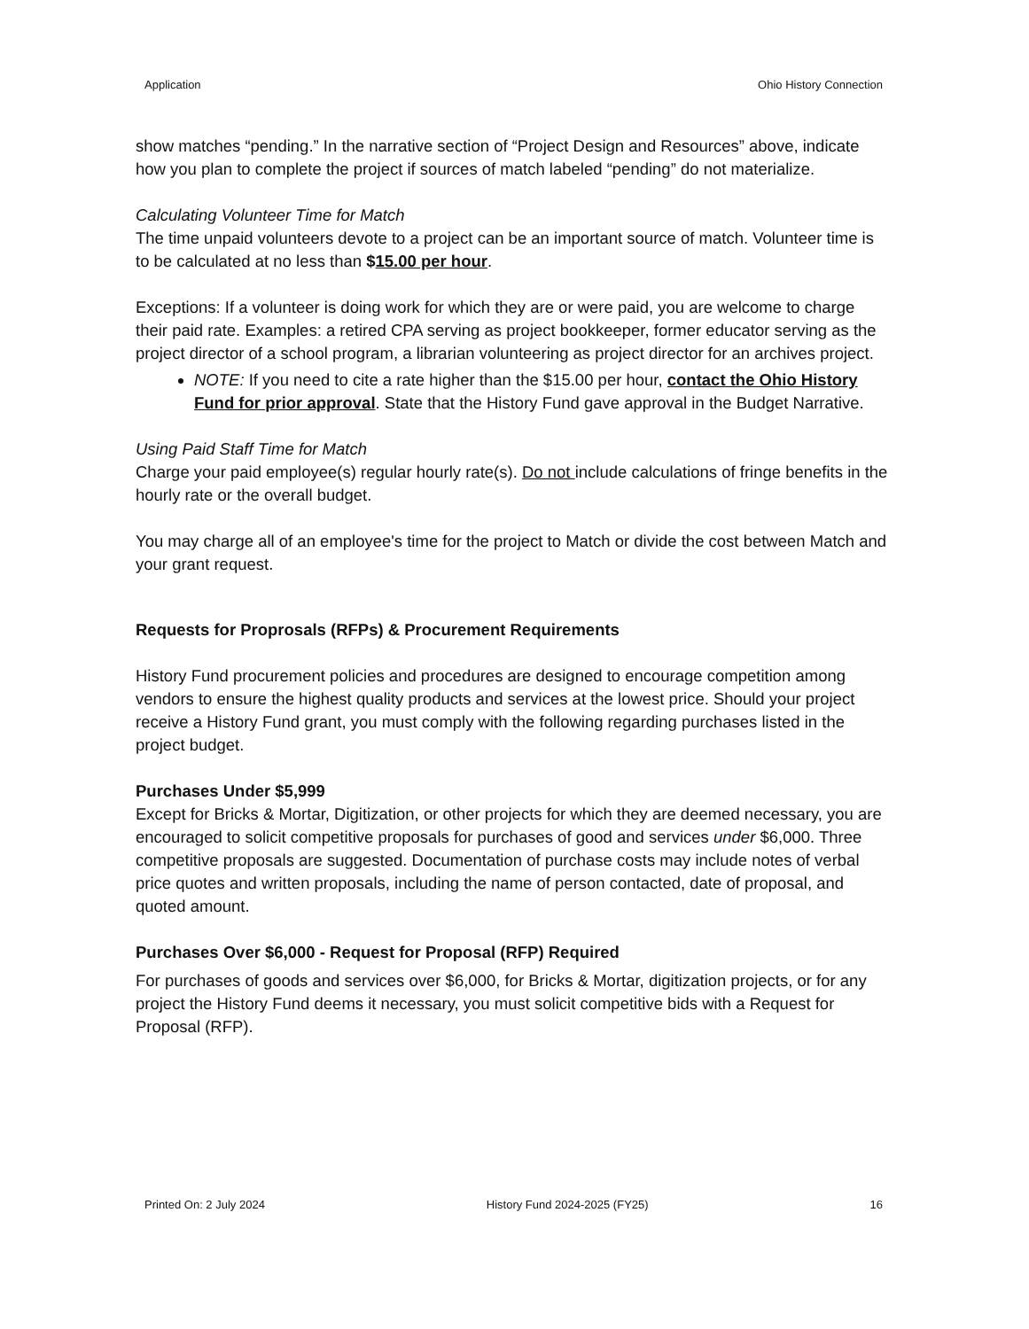Application Ohio History Connection
show matches “pending.” In the narrative section of “Project Design and Resources” above, indicate how you plan to complete the project if sources of match labeled “pending” do not materialize.
Calculating Volunteer Time for Match
The time unpaid volunteers devote to a project can be an important source of match. Volunteer time is to be calculated at no less than $15.00 per hour.
Exceptions: If a volunteer is doing work for which they are or were paid, you are welcome to charge their paid rate. Examples: a retired CPA serving as project bookkeeper, former educator serving as the project director of a school program, a librarian volunteering as project director for an archives project.
NOTE: If you need to cite a rate higher than the $15.00 per hour, contact the Ohio History Fund for prior approval. State that the History Fund gave approval in the Budget Narrative.
Using Paid Staff Time for Match
Charge your paid employee(s) regular hourly rate(s). Do not include calculations of fringe benefits in the hourly rate or the overall budget.
You may charge all of an employee's time for the project to Match or divide the cost between Match and your grant request.
Requests for Proprosals (RFPs) & Procurement Requirements
History Fund procurement policies and procedures are designed to encourage competition among vendors to ensure the highest quality products and services at the lowest price. Should your project receive a History Fund grant, you must comply with the following regarding purchases listed in the project budget.
Purchases Under $5,999
Except for Bricks & Mortar, Digitization, or other projects for which they are deemed necessary, you are encouraged to solicit competitive proposals for purchases of good and services under $6,000. Three competitive proposals are suggested. Documentation of purchase costs may include notes of verbal price quotes and written proposals, including the name of person contacted, date of proposal, and quoted amount.
Purchases Over $6,000 - Request for Proposal (RFP) Required
For purchases of goods and services over $6,000, for Bricks & Mortar, digitization projects, or for any project the History Fund deems it necessary, you must solicit competitive bids with a Request for Proposal (RFP).
Printed On: 2 July 2024 History Fund 2024-2025 (FY25) 16